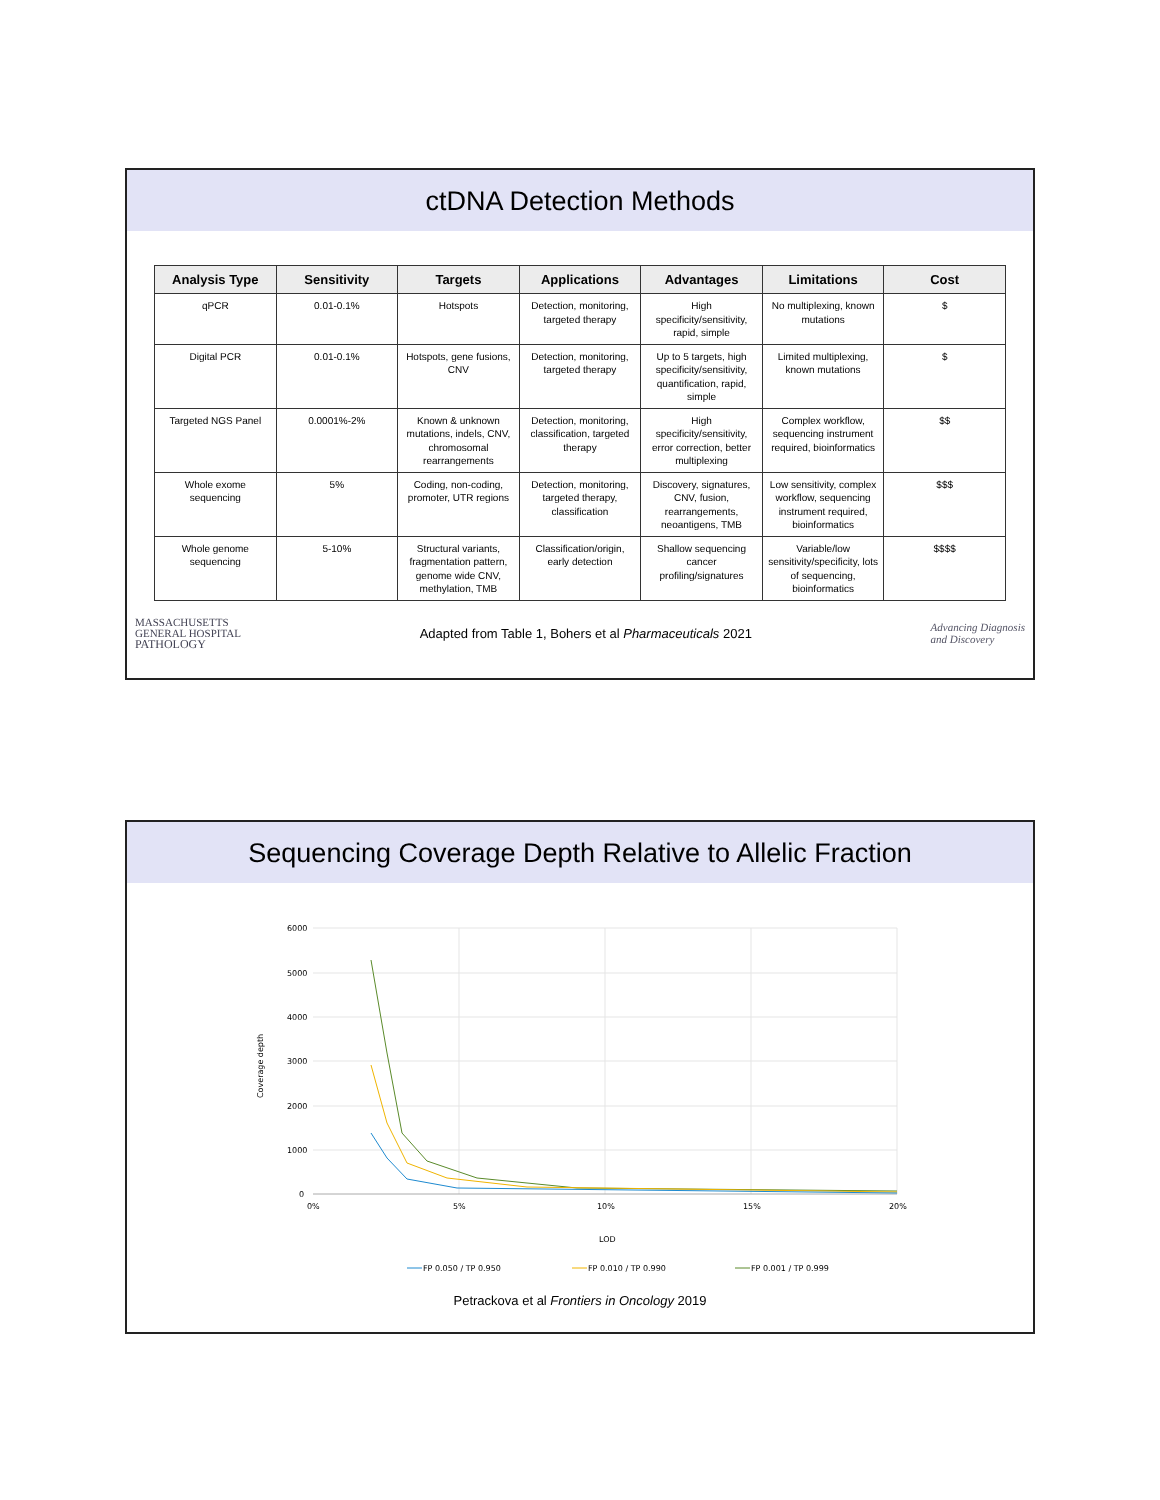ctDNA Detection Methods
| Analysis Type | Sensitivity | Targets | Applications | Advantages | Limitations | Cost |
| --- | --- | --- | --- | --- | --- | --- |
| qPCR | 0.01-0.1% | Hotspots | Detection, monitoring, targeted therapy | High specificity/sensitivity, rapid, simple | No multiplexing, known mutations | $ |
| Digital PCR | 0.01-0.1% | Hotspots, gene fusions, CNV | Detection, monitoring, targeted therapy | Up to 5 targets, high specificity/sensitivity, quantification, rapid, simple | Limited multiplexing, known mutations | $ |
| Targeted NGS Panel | 0.0001%-2% | Known & unknown mutations, indels, CNV, chromosomal rearrangements | Detection, monitoring, classification, targeted therapy | High specificity/sensitivity, error correction, better multiplexing | Complex workflow, sequencing instrument required, bioinformatics | $$ |
| Whole exome sequencing | 5% | Coding, non-coding, promoter, UTR regions | Detection, monitoring, targeted therapy, classification | Discovery, signatures, CNV, fusion, rearrangements, neoantigens, TMB | Low sensitivity, complex workflow, sequencing instrument required, bioinformatics | $$$ |
| Whole genome sequencing | 5-10% | Structural variants, fragmentation pattern, genome wide CNV, methylation, TMB | Classification/origin, early detection | Shallow sequencing cancer profiling/signatures | Variable/low sensitivity/specificity, lots of sequencing, bioinformatics | $$$$ |
MASSACHUSETTS
GENERAL HOSPITAL
PATHOLOGY
Adapted from Table 1, Bohers et al Pharmaceuticals 2021
Advancing Diagnosis
and Discovery
Sequencing Coverage Depth Relative to Allelic Fraction
6000
5000
4000
3000
2000
1000
0
0%
5%
10%
15%
20%
LOD
Coverage depth
FP 0.050 / TP 0.950
FP 0.010 / TP 0.990
FP 0.001 / TP 0.999
Petrackova et al Frontiers in Oncology 2019